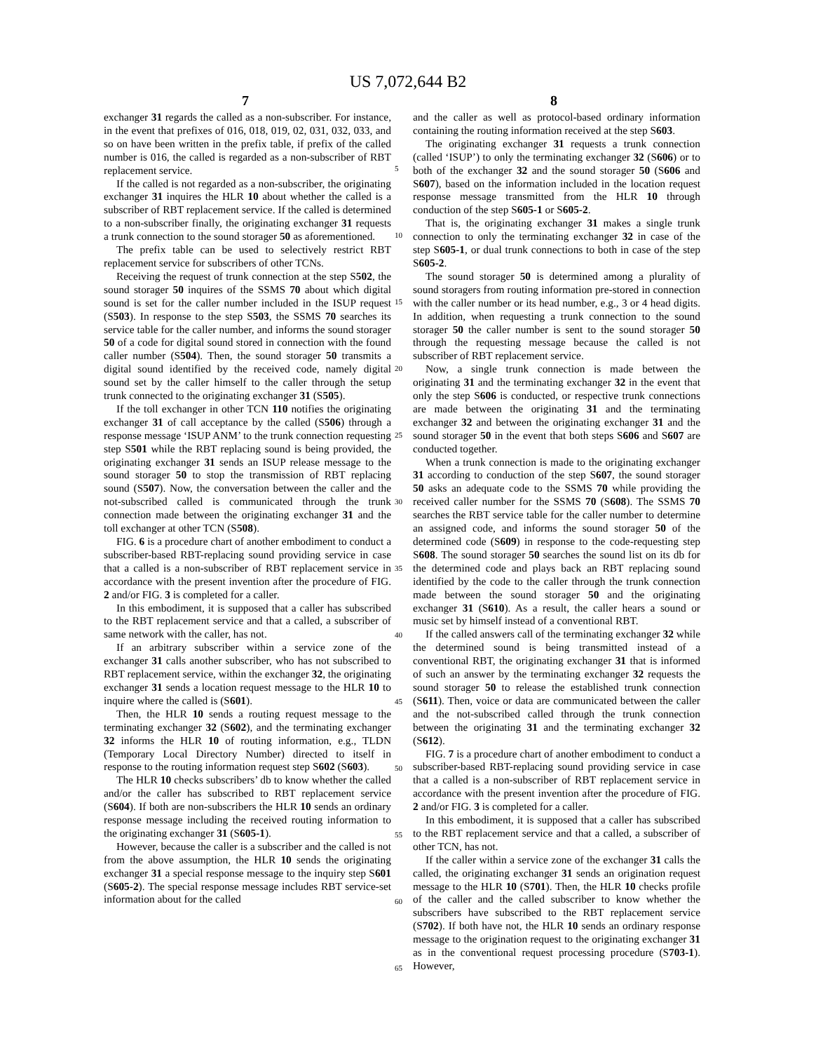US 7,072,644 B2
7 8
exchanger 31 regards the called as a non-subscriber. For instance, in the event that prefixes of 016, 018, 019, 02, 031, 032, 033, and so on have been written in the prefix table, if prefix of the called number is 016, the called is regarded as a non-subscriber of RBT replacement service.
If the called is not regarded as a non-subscriber, the originating exchanger 31 inquires the HLR 10 about whether the called is a subscriber of RBT replacement service. If the called is determined to a non-subscriber finally, the originating exchanger 31 requests a trunk connection to the sound storager 50 as aforementioned.
The prefix table can be used to selectively restrict RBT replacement service for subscribers of other TCNs.
Receiving the request of trunk connection at the step S502, the sound storager 50 inquires of the SSMS 70 about which digital sound is set for the caller number included in the ISUP request (S503). In response to the step S503, the SSMS 70 searches its service table for the caller number, and informs the sound storager 50 of a code for digital sound stored in connection with the found caller number (S504). Then, the sound storager 50 transmits a digital sound identified by the received code, namely digital sound set by the caller himself to the caller through the setup trunk connected to the originating exchanger 31 (S505).
If the toll exchanger in other TCN 110 notifies the originating exchanger 31 of call acceptance by the called (S506) through a response message ‘ISUP ANM’ to the trunk connection requesting step S501 while the RBT replacing sound is being provided, the originating exchanger 31 sends an ISUP release message to the sound storager 50 to stop the transmission of RBT replacing sound (S507). Now, the conversation between the caller and the not-subscribed called is communicated through the trunk connection made between the originating exchanger 31 and the toll exchanger at other TCN (S508).
FIG. 6 is a procedure chart of another embodiment to conduct a subscriber-based RBT-replacing sound providing service in case that a called is a non-subscriber of RBT replacement service in accordance with the present invention after the procedure of FIG. 2 and/or FIG. 3 is completed for a caller.
In this embodiment, it is supposed that a caller has subscribed to the RBT replacement service and that a called, a subscriber of same network with the caller, has not.
If an arbitrary subscriber within a service zone of the exchanger 31 calls another subscriber, who has not subscribed to RBT replacement service, within the exchanger 32, the originating exchanger 31 sends a location request message to the HLR 10 to inquire where the called is (S601).
Then, the HLR 10 sends a routing request message to the terminating exchanger 32 (S602), and the terminating exchanger 32 informs the HLR 10 of routing information, e.g., TLDN (Temporary Local Directory Number) directed to itself in response to the routing information request step S602 (S603).
The HLR 10 checks subscribers’ db to know whether the called and/or the caller has subscribed to RBT replacement service (S604). If both are non-subscribers the HLR 10 sends an ordinary response message including the received routing information to the originating exchanger 31 (S605-1).
However, because the caller is a subscriber and the called is not from the above assumption, the HLR 10 sends the originating exchanger 31 a special response message to the inquiry step S601 (S605-2). The special response message includes RBT service-set information about for the called
5
10
15
20
25
30
35
40
45
50
55
60
65
and the caller as well as protocol-based ordinary information containing the routing information received at the step S603.
The originating exchanger 31 requests a trunk connection (called ‘ISUP’) to only the terminating exchanger 32 (S606) or to both of the exchanger 32 and the sound storager 50 (S606 and S607), based on the information included in the location request response message transmitted from the HLR 10 through conduction of the step S605-1 or S605-2.
That is, the originating exchanger 31 makes a single trunk connection to only the terminating exchanger 32 in case of the step S605-1, or dual trunk connections to both in case of the step S605-2.
The sound storager 50 is determined among a plurality of sound storagers from routing information pre-stored in connection with the caller number or its head number, e.g., 3 or 4 head digits. In addition, when requesting a trunk connection to the sound storager 50 the caller number is sent to the sound storager 50 through the requesting message because the called is not subscriber of RBT replacement service.
Now, a single trunk connection is made between the originating 31 and the terminating exchanger 32 in the event that only the step S606 is conducted, or respective trunk connections are made between the originating 31 and the terminating exchanger 32 and between the originating exchanger 31 and the sound storager 50 in the event that both steps S606 and S607 are conducted together.
When a trunk connection is made to the originating exchanger 31 according to conduction of the step S607, the sound storager 50 asks an adequate code to the SSMS 70 while providing the received caller number for the SSMS 70 (S608). The SSMS 70 searches the RBT service table for the caller number to determine an assigned code, and informs the sound storager 50 of the determined code (S609) in response to the code-requesting step S608. The sound storager 50 searches the sound list on its db for the determined code and plays back an RBT replacing sound identified by the code to the caller through the trunk connection made between the sound storager 50 and the originating exchanger 31 (S610). As a result, the caller hears a sound or music set by himself instead of a conventional RBT.
If the called answers call of the terminating exchanger 32 while the determined sound is being transmitted instead of a conventional RBT, the originating exchanger 31 that is informed of such an answer by the terminating exchanger 32 requests the sound storager 50 to release the established trunk connection (S611). Then, voice or data are communicated between the caller and the not-subscribed called through the trunk connection between the originating 31 and the terminating exchanger 32 (S612).
FIG. 7 is a procedure chart of another embodiment to conduct a subscriber-based RBT-replacing sound providing service in case that a called is a non-subscriber of RBT replacement service in accordance with the present invention after the procedure of FIG. 2 and/or FIG. 3 is completed for a caller.
In this embodiment, it is supposed that a caller has subscribed to the RBT replacement service and that a called, a subscriber of other TCN, has not.
If the caller within a service zone of the exchanger 31 calls the called, the originating exchanger 31 sends an origination request message to the HLR 10 (S701). Then, the HLR 10 checks profile of the caller and the called subscriber to know whether the subscribers have subscribed to the RBT replacement service (S702). If both have not, the HLR 10 sends an ordinary response message to the origination request to the originating exchanger 31 as in the conventional request processing procedure (S703-1). However,